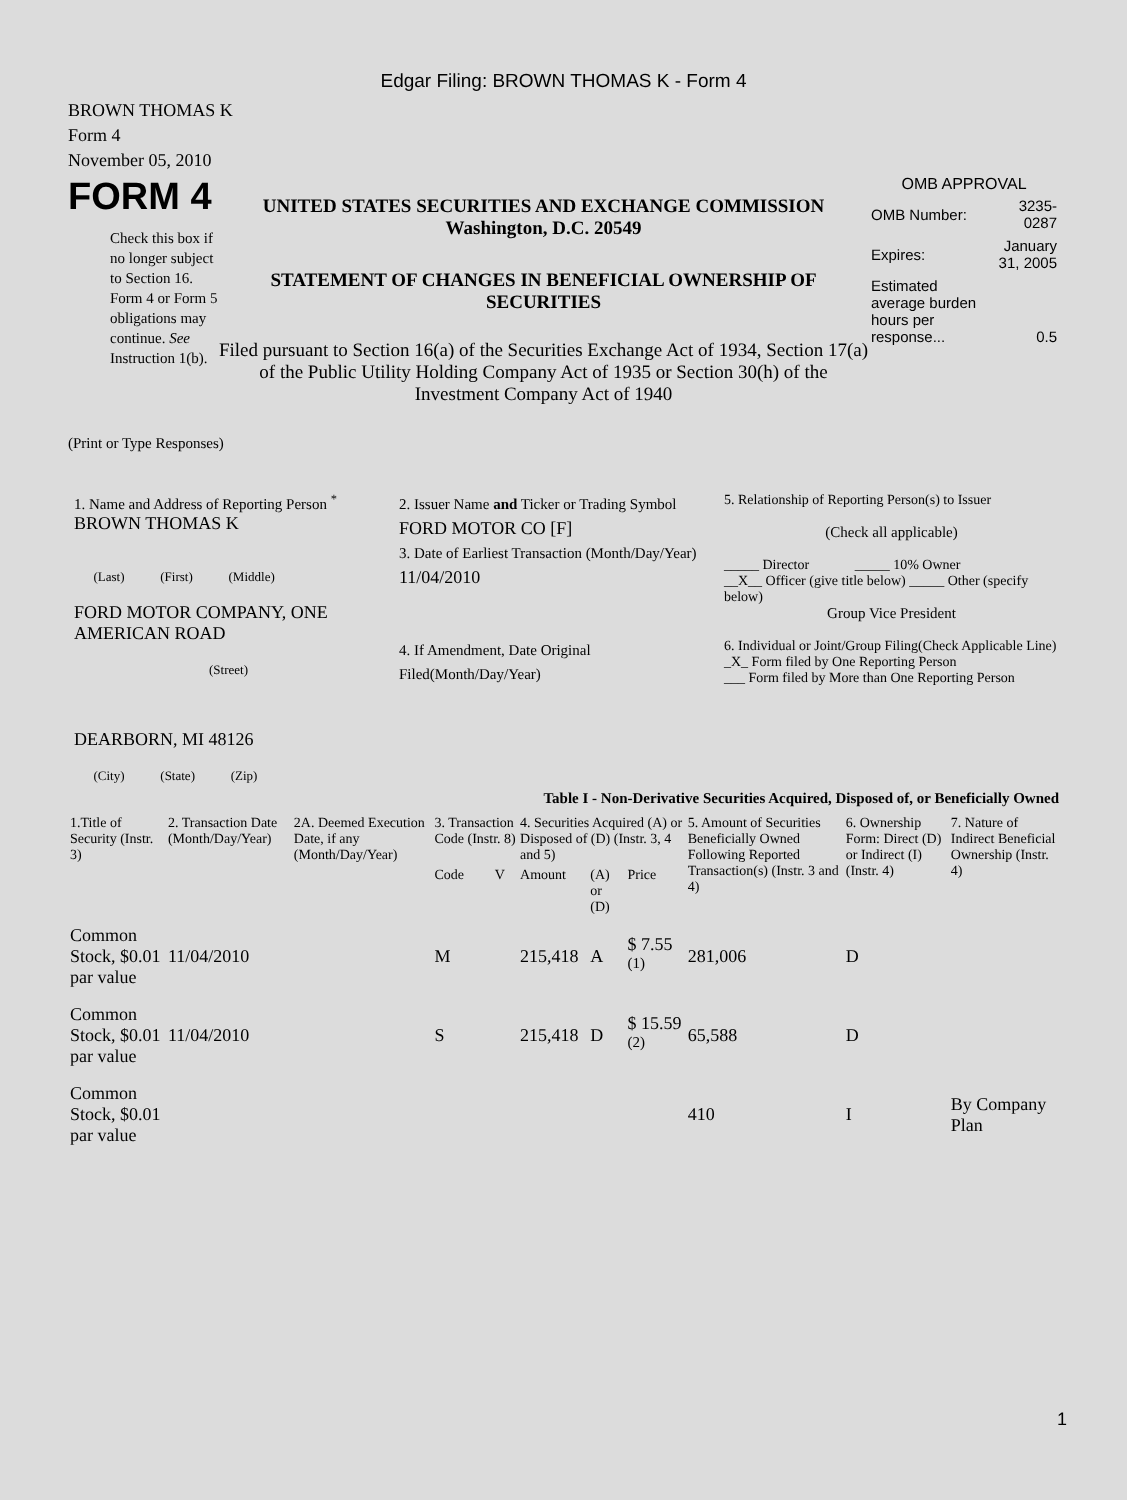Edgar Filing: BROWN THOMAS K - Form 4
BROWN THOMAS K
Form 4
November 05, 2010
FORM 4
Check this box if no longer subject to Section 16. Form 4 or Form 5 obligations may continue. See Instruction 1(b).
UNITED STATES SECURITIES AND EXCHANGE COMMISSION
Washington, D.C. 20549
STATEMENT OF CHANGES IN BENEFICIAL OWNERSHIP OF SECURITIES
Filed pursuant to Section 16(a) of the Securities Exchange Act of 1934, Section 17(a) of the Public Utility Holding Company Act of 1935 or Section 30(h) of the Investment Company Act of 1940
OMB APPROVAL
| OMB Number: | 3235-0287 |
| Expires: | January 31, 2005 |
| Estimated average burden hours per response... | 0.5 |
(Print or Type Responses)
1. Name and Address of Reporting Person <sup>*</sup>
BROWN THOMAS K
(Last) (First) (Middle)
FORD MOTOR COMPANY, ONE AMERICAN ROAD
(Street)
DEARBORN, MI 48126
(City) (State) (Zip)
2. Issuer Name and Ticker or Trading Symbol
FORD MOTOR CO [F]
3. Date of Earliest Transaction (Month/Day/Year)
11/04/2010
4. If Amendment, Date Original Filed(Month/Day/Year)
5. Relationship of Reporting Person(s) to Issuer
(Check all applicable)
_____ Director _____ 10% Owner
__X__ Officer (give title below) _____ Other (specify below)
Group Vice President
6. Individual or Joint/Group Filing(Check Applicable Line)
_X_ Form filed by One Reporting Person
___ Form filed by More than One Reporting Person
Table I - Non-Derivative Securities Acquired, Disposed of, or Beneficially Owned
| 1.Title of Security (Instr. 3) | 2. Transaction Date (Month/Day/Year) | 2A. Deemed Execution Date, if any (Month/Day/Year) | 3. Transaction Code (Instr. 8) | | 4. Securities Acquired (A) or Disposed of (D) (Instr. 3, 4 and 5) | | | 5. Amount of Securities Beneficially Owned Following Reported Transaction(s) (Instr. 3 and 4) | 6. Ownership Form: Direct (D) or Indirect (I) (Instr. 4) | 7. Nature of Indirect Beneficial Ownership (Instr. 4) |
| --- | --- | --- | --- | --- | --- | --- | --- | --- | --- | --- |
| | | | Code | V | Amount | (A) or (D) | Price | | | |
| Common Stock, $0.01 par value | 11/04/2010 | | M | | 215,418 | A | $ 7.55 <sup>(1)</sup> | 281,006 | D | |
| Common Stock, $0.01 par value | 11/04/2010 | | S | | 215,418 | D | $ 15.59 <sup>(2)</sup> | 65,588 | D | |
| Common Stock, $0.01 par value | | | | | | | | 410 | I | By Company Plan |
1